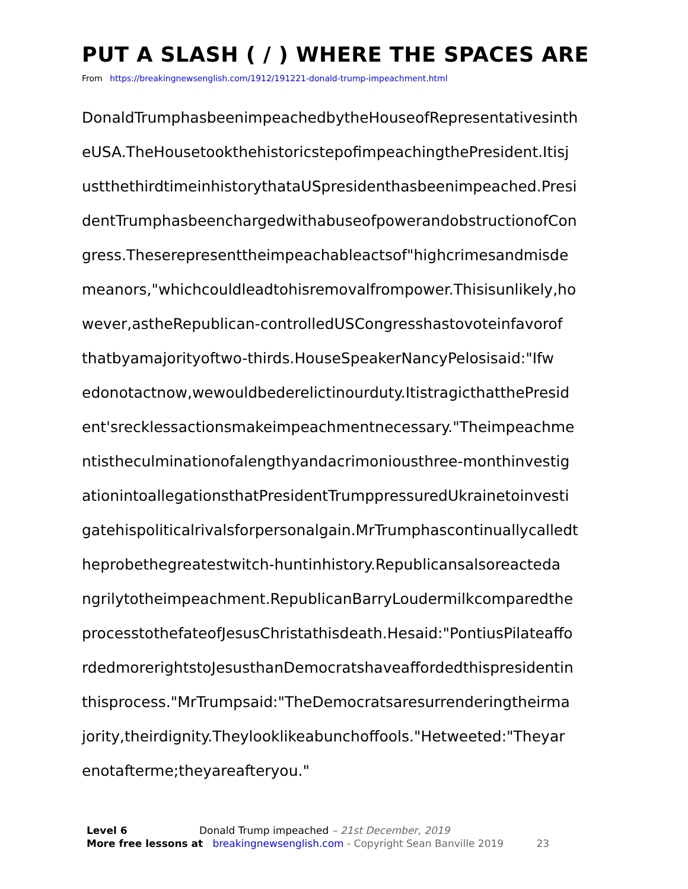PUT A SLASH ( / ) WHERE THE SPACES ARE
From https://breakingnewsenglish.com/1912/191221-donald-trump-impeachment.html
DonaldTrumphasbeenimpeachedbytheHouseofRepresentativesinth
eUSA.TheHousetookthehistoricstepofimpeachingthePresident.Itisj
ustthethirdtimeinhistorythataUSpresidenthasbeenimpeached.Presi
dentTrumphasbeenchargedwithabuseofpowerandobstructionofCon
gress.Theserepresenttheimpeachableactsof"highcrimesandmisde
meanors,"whichcouldleadtohisremovalfrompower.Thisisunlikely,ho
wever,astheRepublican-controlledUSCongresshastovoteinfavorof
thatbyamajorityoftwo-thirds.HouseSpeakerNancyPelosisaid:"Ifw
edonotactnow,wewouldbederelictinourduty.ItistragicthatthePresid
ent'srecklessactionsmakeimpeachmentnecessary."Theimpeachme
ntistheculminationofalengthyandacrimoniousthree-monthinvestig
ationintoallegationsthatPresidentTrumppressuredUkrainetoinvesti
gatehispoliticalrivalsforpersonalgain.MrTrumphascontinuallycalledt
heprobethegreatestwitch-huntinhistory.Republicansalsoreacteda
ngrilytotheimpeachment.RepublicanBarryLoudermilkcomparedthe
processtothefateofJesusChristathisdeath.Hesaid:"PontiusPilateaffo
rdedmorerightstoJesusthanDemocratshaveaffordedthispresidentin
thisprocess."MrTrumpsaid:"TheDemocratsaresurrenderingtheirma
jority,theirdignity.Theylooklikeabunchoffools."Hetweeted:"Theyar
enotafterme;theyareafteryou."
Level 6 Donald Trump impeached – 21st December, 2019
More free lessons at breakingnewsenglish.com - Copyright Sean Banville 2019 23